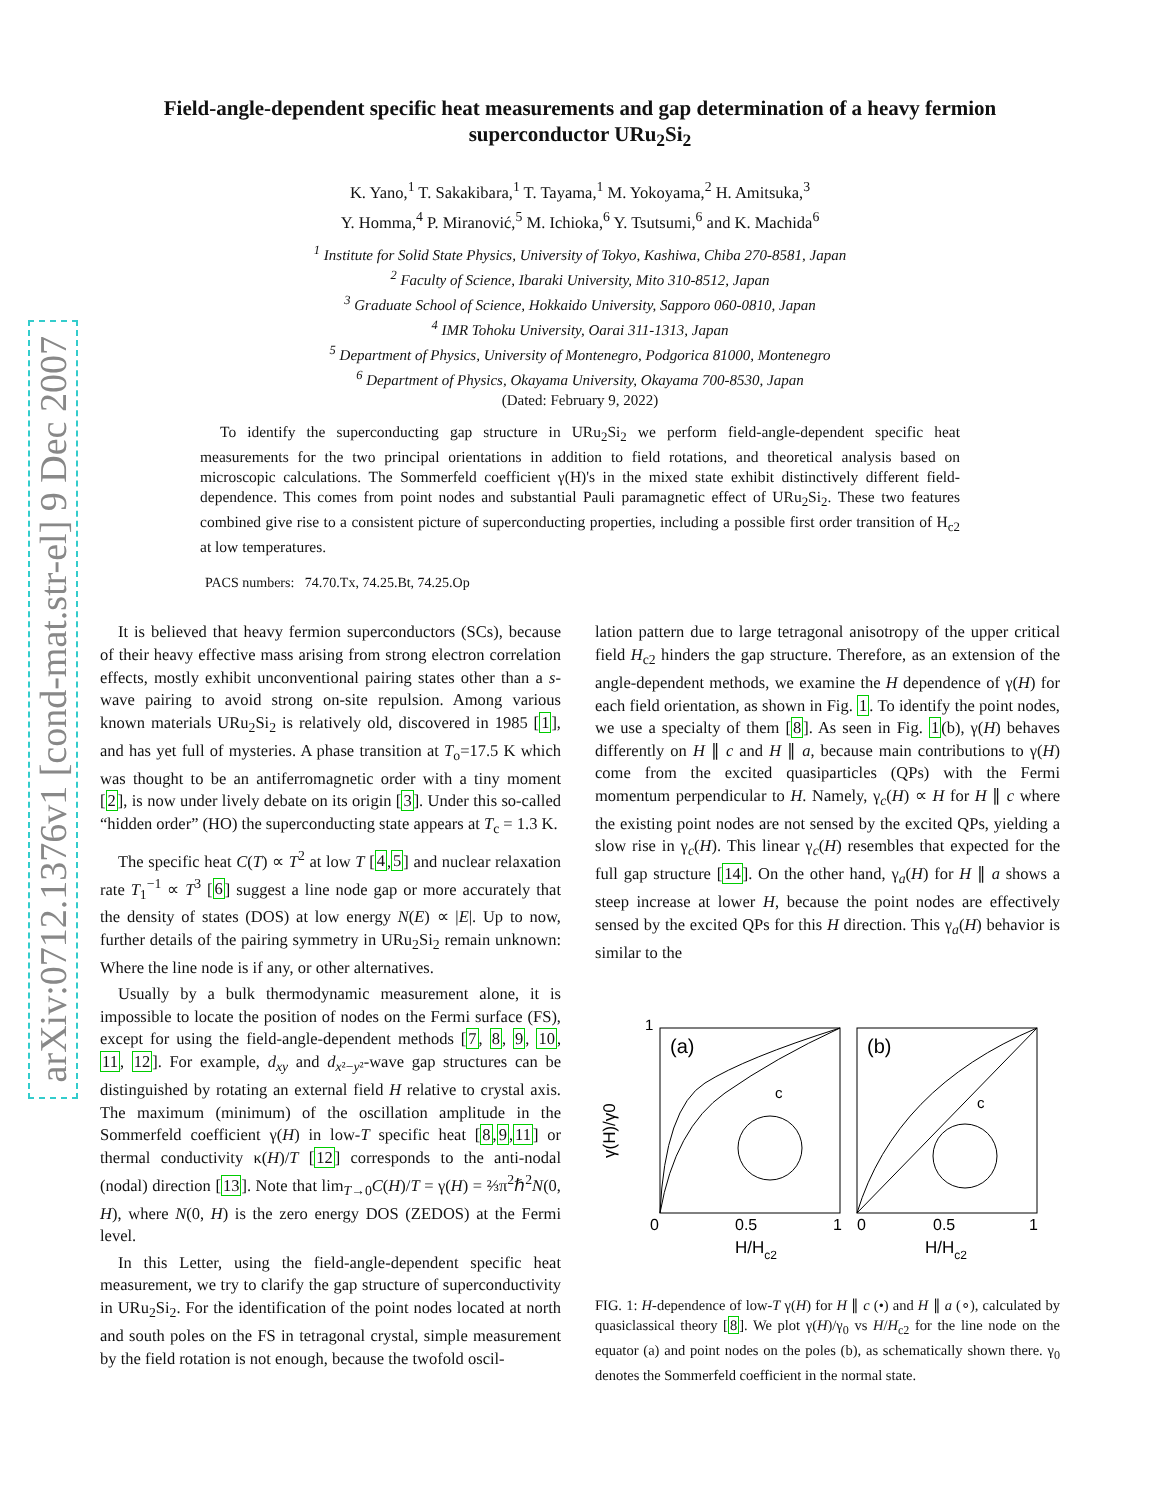arXiv:0712.1376v1 [cond-mat.str-el] 9 Dec 2007
Field-angle-dependent specific heat measurements and gap determination of a heavy fermion superconductor URu<sub>2</sub>Si<sub>2</sub>
K. Yano,<sup>1</sup> T. Sakakibara,<sup>1</sup> T. Tayama,<sup>1</sup> M. Yokoyama,<sup>2</sup> H. Amitsuka,<sup>3</sup>
Y. Homma,<sup>4</sup> P. Miranović,<sup>5</sup> M. Ichioka,<sup>6</sup> Y. Tsutsumi,<sup>6</sup> and K. Machida<sup>6</sup>
<sup>1</sup> Institute for Solid State Physics, University of Tokyo, Kashiwa, Chiba 270-8581, Japan
<sup>2</sup> Faculty of Science, Ibaraki University, Mito 310-8512, Japan
<sup>3</sup> Graduate School of Science, Hokkaido University, Sapporo 060-0810, Japan
<sup>4</sup> IMR Tohoku University, Oarai 311-1313, Japan
<sup>5</sup> Department of Physics, University of Montenegro, Podgorica 81000, Montenegro
<sup>6</sup> Department of Physics, Okayama University, Okayama 700-8530, Japan
(Dated: February 9, 2022)
To identify the superconducting gap structure in URu<sub>2</sub>Si<sub>2</sub> we perform field-angle-dependent specific heat measurements for the two principal orientations in addition to field rotations, and theoretical analysis based on microscopic calculations. The Sommerfeld coefficient γ(H)'s in the mixed state exhibit distinctively different field-dependence. This comes from point nodes and substantial Pauli paramagnetic effect of URu<sub>2</sub>Si<sub>2</sub>. These two features combined give rise to a consistent picture of superconducting properties, including a possible first order transition of H<sub>c2</sub> at low temperatures.
PACS numbers: 74.70.Tx, 74.25.Bt, 74.25.Op
It is believed that heavy fermion superconductors (SCs), because of their heavy effective mass arising from strong electron correlation effects, mostly exhibit unconventional pairing states other than a s-wave pairing to avoid strong on-site repulsion. Among various known materials URu<sub>2</sub>Si<sub>2</sub> is relatively old, discovered in 1985 [1], and has yet full of mysteries. A phase transition at T<sub>o</sub>=17.5 K which was thought to be an antiferromagnetic order with a tiny moment [2], is now under lively debate on its origin [3]. Under this so-called “hidden order” (HO) the superconducting state appears at T<sub>c</sub> = 1.3 K.
The specific heat C(T) ∝ T<sup>2</sup> at low T [4,5] and nuclear relaxation rate T<sub>1</sub><sup>−1</sup> ∝ T<sup>3</sup> [6] suggest a line node gap or more accurately that the density of states (DOS) at low energy N(E) ∝ |E|. Up to now, further details of the pairing symmetry in URu<sub>2</sub>Si<sub>2</sub> remain unknown: Where the line node is if any, or other alternatives.
Usually by a bulk thermodynamic measurement alone, it is impossible to locate the position of nodes on the Fermi surface (FS), except for using the field-angle-dependent methods [7, 8, 9, 10, 11, 12]. For example, d<sub>xy</sub> and d<sub>x²−y²</sub>-wave gap structures can be distinguished by rotating an external field H relative to crystal axis. The maximum (minimum) of the oscillation amplitude in the Sommerfeld coefficient γ(H) in low-T specific heat [8,9,11] or thermal conductivity κ(H)/T [12] corresponds to the anti-nodal (nodal) direction [13]. Note that lim<sub>T→0</sub>C(H)/T = γ(H) = ⅔π<sup>2</sup>ℏ<sup>2</sup>N(0, H), where N(0, H) is the zero energy DOS (ZEDOS) at the Fermi level.
In this Letter, using the field-angle-dependent specific heat measurement, we try to clarify the gap structure of superconductivity in URu<sub>2</sub>Si<sub>2</sub>. For the identification of the point nodes located at north and south poles on the FS in tetragonal crystal, simple measurement by the field rotation is not enough, because the twofold oscil-
lation pattern due to large tetragonal anisotropy of the upper critical field H<sub>c2</sub> hinders the gap structure. Therefore, as an extension of the angle-dependent methods, we examine the H dependence of γ(H) for each field orientation, as shown in Fig. 1. To identify the point nodes, we use a specialty of them [8]. As seen in Fig. 1(b), γ(H) behaves differently on H ∥ c and H ∥ a, because main contributions to γ(H) come from the excited quasiparticles (QPs) with the Fermi momentum perpendicular to H. Namely, γ<sub>c</sub>(H) ∝ H for H ∥ c where the existing point nodes are not sensed by the excited QPs, yielding a slow rise in γ<sub>c</sub>(H). This linear γ<sub>c</sub>(H) resembles that expected for the full gap structure [14]. On the other hand, γ<sub>a</sub>(H) for H ∥ a shows a steep increase at lower H, because the point nodes are effectively sensed by the excited QPs for this H direction. This γ<sub>a</sub>(H) behavior is similar to the
γ(H)/γ0
1
(a)
(b)
c
c
0
0.5
1
0
0.5
1
H/Hc2
H/Hc2
FIG. 1: H-dependence of low-T γ(H) for H ∥ c (•) and H ∥ a (∘), calculated by quasiclassical theory [8]. We plot γ(H)/γ<sub>0</sub> vs H/H<sub>c2</sub> for the line node on the equator (a) and point nodes on the poles (b), as schematically shown there. γ<sub>0</sub> denotes the Sommerfeld coefficient in the normal state.